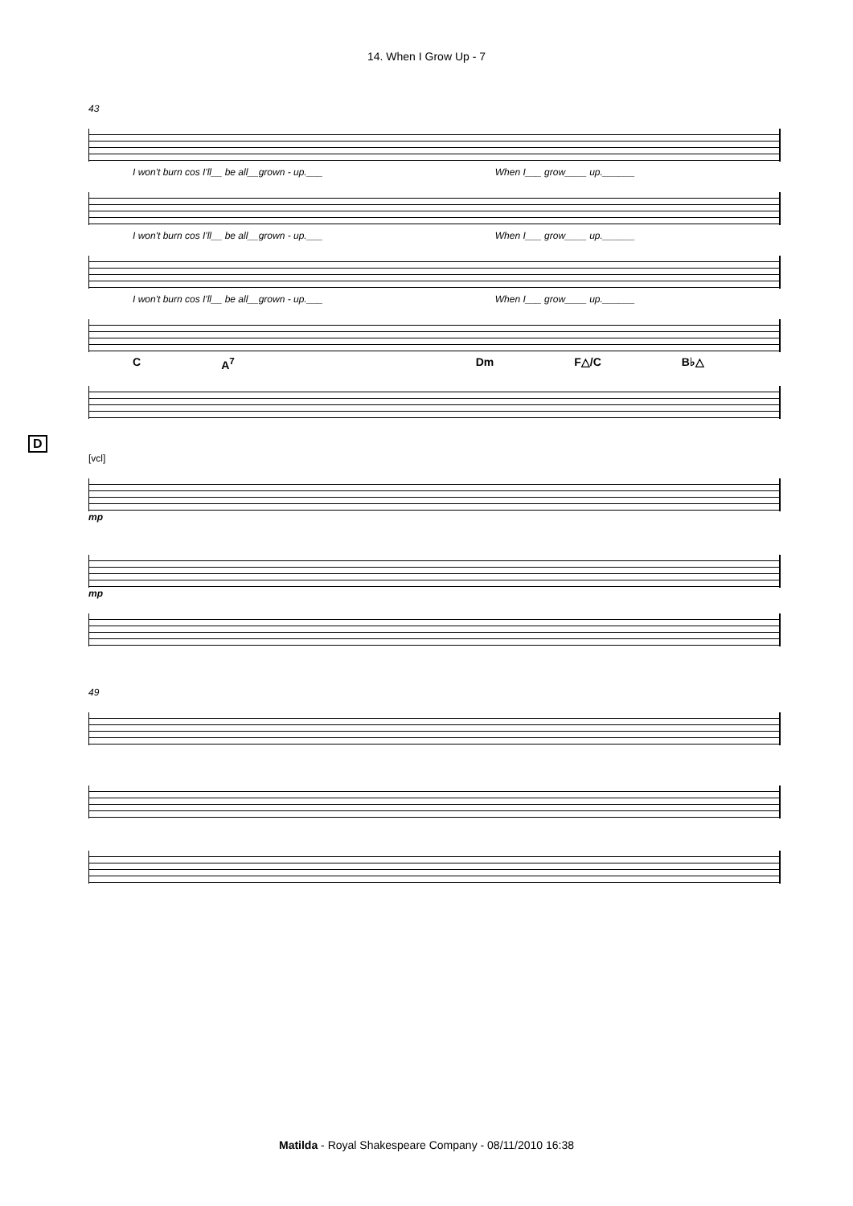14. When I Grow Up - 7
43
I won't burn cos I'll__ be all__grown - up.___ When I___ grow____ up.______
I won't burn cos I'll__ be all__grown - up.___ When I___ grow____ up.______
I won't burn cos I'll__ be all__grown - up.___ When I___ grow____ up.______
C A<sup>7</sup> Dm F△/C B♭△
D
[vcl]
mp
mp
49
Matilda - Royal Shakespeare Company - 08/11/2010 16:38